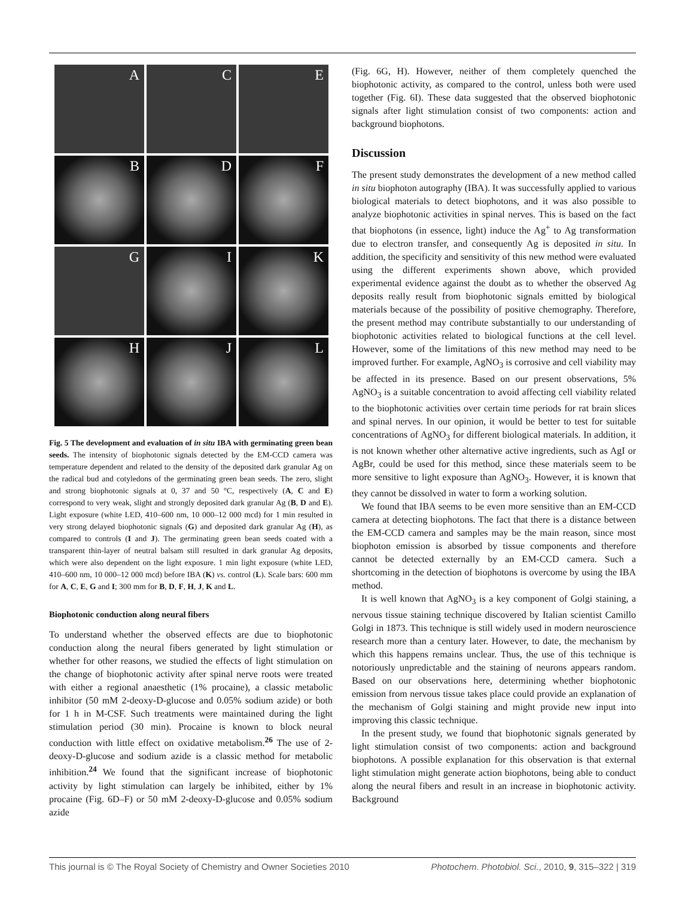A
C
E
B
D
F
G
I
K
H
J
L
Fig. 5 The development and evaluation of in situ IBA with germinating green bean seeds. The intensity of biophotonic signals detected by the EM-CCD camera was temperature dependent and related to the density of the deposited dark granular Ag on the radical bud and cotyledons of the germinating green bean seeds. The zero, slight and strong biophotonic signals at 0, 37 and 50 °C, respectively (A, C and E) correspond to very weak, slight and strongly deposited dark granular Ag (B, D and E). Light exposure (white LED, 410–600 nm, 10 000–12 000 mcd) for 1 min resulted in very strong delayed biophotonic signals (G) and deposited dark granular Ag (H), as compared to controls (I and J). The germinating green bean seeds coated with a transparent thin-layer of neutral balsam still resulted in dark granular Ag deposits, which were also dependent on the light exposure. 1 min light exposure (white LED, 410–600 nm, 10 000–12 000 mcd) before IBA (K) vs. control (L). Scale bars: 600 mm for A, C, E, G and I; 300 mm for B, D, F, H, J, K and L.
Biophotonic conduction along neural fibers
To understand whether the observed effects are due to biophotonic conduction along the neural fibers generated by light stimulation or whether for other reasons, we studied the effects of light stimulation on the change of biophotonic activity after spinal nerve roots were treated with either a regional anaesthetic (1% procaine), a classic metabolic inhibitor (50 mM 2-deoxy-D-glucose and 0.05% sodium azide) or both for 1 h in M-CSF. Such treatments were maintained during the light stimulation period (30 min). Procaine is known to block neural conduction with little effect on oxidative metabolism.<sup>26</sup> The use of 2-deoxy-D-glucose and sodium azide is a classic method for metabolic inhibition.<sup>24</sup> We found that the significant increase of biophotonic activity by light stimulation can largely be inhibited, either by 1% procaine (Fig. 6D–F) or 50 mM 2-deoxy-D-glucose and 0.05% sodium azide
(Fig. 6G, H). However, neither of them completely quenched the biophotonic activity, as compared to the control, unless both were used together (Fig. 6I). These data suggested that the observed biophotonic signals after light stimulation consist of two components: action and background biophotons.
Discussion
The present study demonstrates the development of a new method called in situ biophoton autography (IBA). It was successfully applied to various biological materials to detect biophotons, and it was also possible to analyze biophotonic activities in spinal nerves. This is based on the fact that biophotons (in essence, light) induce the Ag<sup>+</sup> to Ag transformation due to electron transfer, and consequently Ag is deposited in situ. In addition, the specificity and sensitivity of this new method were evaluated using the different experiments shown above, which provided experimental evidence against the doubt as to whether the observed Ag deposits really result from biophotonic signals emitted by biological materials because of the possibility of positive chemography. Therefore, the present method may contribute substantially to our understanding of biophotonic activities related to biological functions at the cell level. However, some of the limitations of this new method may need to be improved further. For example, AgNO<sub>3</sub> is corrosive and cell viability may be affected in its presence. Based on our present observations, 5% AgNO<sub>3</sub> is a suitable concentration to avoid affecting cell viability related to the biophotonic activities over certain time periods for rat brain slices and spinal nerves. In our opinion, it would be better to test for suitable concentrations of AgNO<sub>3</sub> for different biological materials. In addition, it is not known whether other alternative active ingredients, such as AgI or AgBr, could be used for this method, since these materials seem to be more sensitive to light exposure than AgNO<sub>3</sub>. However, it is known that they cannot be dissolved in water to form a working solution.
We found that IBA seems to be even more sensitive than an EM-CCD camera at detecting biophotons. The fact that there is a distance between the EM-CCD camera and samples may be the main reason, since most biophoton emission is absorbed by tissue components and therefore cannot be detected externally by an EM-CCD camera. Such a shortcoming in the detection of biophotons is overcome by using the IBA method.
It is well known that AgNO<sub>3</sub> is a key component of Golgi staining, a nervous tissue staining technique discovered by Italian scientist Camillo Golgi in 1873. This technique is still widely used in modern neuroscience research more than a century later. However, to date, the mechanism by which this happens remains unclear. Thus, the use of this technique is notoriously unpredictable and the staining of neurons appears random. Based on our observations here, determining whether biophotonic emission from nervous tissue takes place could provide an explanation of the mechanism of Golgi staining and might provide new input into improving this classic technique.
In the present study, we found that biophotonic signals generated by light stimulation consist of two components: action and background biophotons. A possible explanation for this observation is that external light stimulation might generate action biophotons, being able to conduct along the neural fibers and result in an increase in biophotonic activity. Background
This journal is © The Royal Society of Chemistry and Owner Societies 2010 Photochem. Photobiol. Sci., 2010, 9, 315–322 | 319